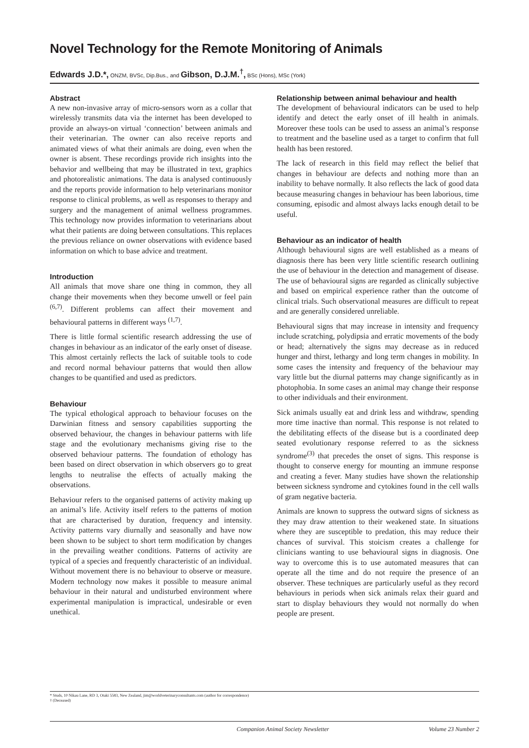Novel Technology for the Remote Monitoring of Animals
Edwards J.D.*, ONZM, BVSc, Dip.Bus., and Gibson, D.J.M.<sup>†</sup>, BSc (Hons), MSc (York)
Abstract
A new non-invasive array of micro-sensors worn as a collar that wirelessly transmits data via the internet has been developed to provide an always-on virtual ‘connection’ between animals and their veterinarian. The owner can also receive reports and animated views of what their animals are doing, even when the owner is absent. These recordings provide rich insights into the behavior and wellbeing that may be illustrated in text, graphics and photorealistic animations. The data is analysed continuously and the reports provide information to help veterinarians monitor response to clinical problems, as well as responses to therapy and surgery and the management of animal wellness programmes. This technology now provides information to veterinarians about what their patients are doing between consultations. This replaces the previous reliance on owner observations with evidence based information on which to base advice and treatment.
Introduction
All animals that move share one thing in common, they all change their movements when they become unwell or feel pain <sup>(6,7)</sup>. Different problems can affect their movement and behavioural patterns in different ways <sup>(1,7)</sup>.
There is little formal scientific research addressing the use of changes in behaviour as an indicator of the early onset of disease. This almost certainly reflects the lack of suitable tools to code and record normal behaviour patterns that would then allow changes to be quantified and used as predictors.
Behaviour
The typical ethological approach to behaviour focuses on the Darwinian fitness and sensory capabilities supporting the observed behaviour, the changes in behaviour patterns with life stage and the evolutionary mechanisms giving rise to the observed behaviour patterns. The foundation of ethology has been based on direct observation in which observers go to great lengths to neutralise the effects of actually making the observations.
Behaviour refers to the organised patterns of activity making up an animal’s life. Activity itself refers to the patterns of motion that are characterised by duration, frequency and intensity. Activity patterns vary diurnally and seasonally and have now been shown to be subject to short term modification by changes in the prevailing weather conditions. Patterns of activity are typical of a species and frequently characteristic of an individual. Without movement there is no behaviour to observe or measure. Modern technology now makes it possible to measure animal behaviour in their natural and undisturbed environment where experimental manipulation is impractical, undesirable or even unethical.
Relationship between animal behaviour and health
The development of behavioural indicators can be used to help identify and detect the early onset of ill health in animals. Moreover these tools can be used to assess an animal’s response to treatment and the baseline used as a target to confirm that full health has been restored.
The lack of research in this field may reflect the belief that changes in behaviour are defects and nothing more than an inability to behave normally. It also reflects the lack of good data because measuring changes in behaviour has been laborious, time consuming, episodic and almost always lacks enough detail to be useful.
Behaviour as an indicator of health
Although behavioural signs are well established as a means of diagnosis there has been very little scientific research outlining the use of behaviour in the detection and management of disease. The use of behavioural signs are regarded as clinically subjective and based on empirical experience rather than the outcome of clinical trials. Such observational measures are difficult to repeat and are generally considered unreliable.
Behavioural signs that may increase in intensity and frequency include scratching, polydipsia and erratic movements of the body or head; alternatively the signs may decrease as in reduced hunger and thirst, lethargy and long term changes in mobility. In some cases the intensity and frequency of the behaviour may vary little but the diurnal patterns may change significantly as in photophobia. In some cases an animal may change their response to other individuals and their environment.
Sick animals usually eat and drink less and withdraw, spending more time inactive than normal. This response is not related to the debilitating effects of the disease but is a coordinated deep seated evolutionary response referred to as the sickness syndrome<sup>(3)</sup> that precedes the onset of signs. This response is thought to conserve energy for mounting an immune response and creating a fever. Many studies have shown the relationship between sickness syndrome and cytokines found in the cell walls of gram negative bacteria.
Animals are known to suppress the outward signs of sickness as they may draw attention to their weakened state. In situations where they are susceptible to predation, this may reduce their chances of survival. This stoicism creates a challenge for clinicians wanting to use behavioural signs in diagnosis. One way to overcome this is to use automated measures that can operate all the time and do not require the presence of an observer. These techniques are particularly useful as they record behaviours in periods when sick animals relax their guard and start to display behaviours they would not normally do when people are present.
* Studs, 10 Nikau Lane, RD 3, Otaki 5583, New Zealand, jim@worldveterinaryconsultants.com (author for correspondence)
† (Deceased)
Companion Animal Society Newsletter Volume 23 Number 2